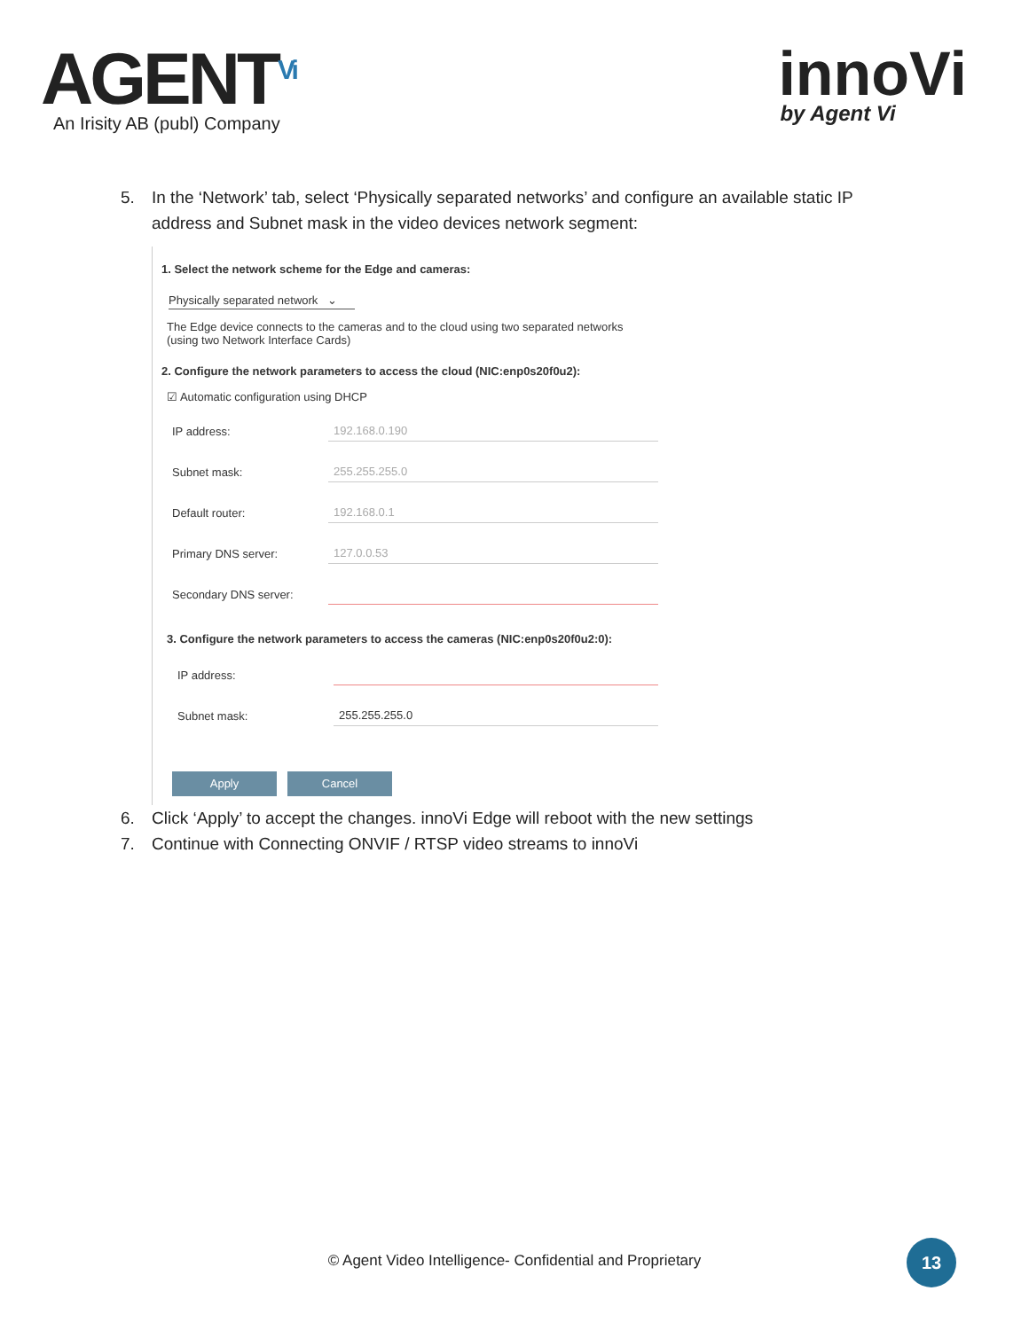AGENT<sup>Vi</sup>
An Irisity AB (publ) Company
innoVi
by Agent Vi
5. In the ‘Network’ tab, select ‘Physically separated networks’ and configure an available static IP address and Subnet mask in the video devices network segment:
1. Select the network scheme for the Edge and cameras:
Physically separated network ⌄
The Edge device connects to the cameras and to the cloud using two separated networks
(using two Network Interface Cards)
2. Configure the network parameters to access the cloud (NIC:enp0s20f0u2):
☑ Automatic configuration using DHCP
IP address: 192.168.0.190
Subnet mask: 255.255.255.0
Default router: 192.168.0.1
Primary DNS server: 127.0.0.53
Secondary DNS server:
3. Configure the network parameters to access the cameras (NIC:enp0s20f0u2:0):
IP address:
Subnet mask: 255.255.255.0
Apply Cancel
6. Click ‘Apply’ to accept the changes. innoVi Edge will reboot with the new settings
7. Continue with Connecting ONVIF / RTSP video streams to innoVi
© Agent Video Intelligence- Confidential and Proprietary
13